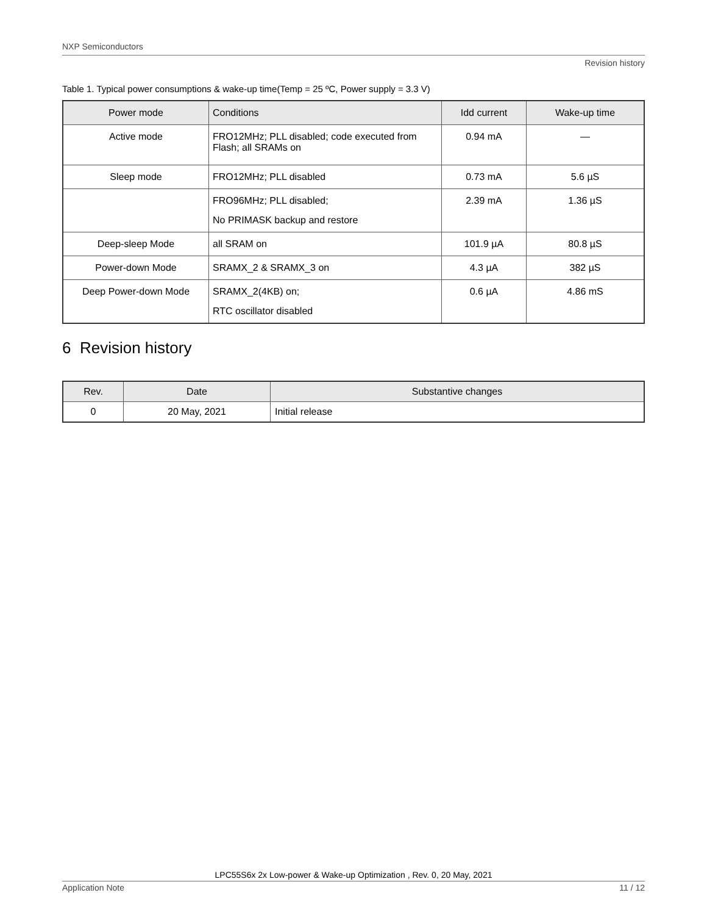NXP Semiconductors
Revision history
Table 1. Typical power consumptions & wake-up time(Temp = 25 ºC, Power supply = 3.3 V)
| Power mode | Conditions | Idd current | Wake-up time |
| --- | --- | --- | --- |
| Active mode | FRO12MHz; PLL disabled; code executed from Flash; all SRAMs on | 0.94 mA | — |
| Sleep mode | FRO12MHz; PLL disabled | 0.73 mA | 5.6 µS |
| | FRO96MHz; PLL disabled; No PRIMASK backup and restore | 2.39 mA | 1.36 µS |
| Deep-sleep Mode | all SRAM on | 101.9 µA | 80.8 µS |
| Power-down Mode | SRAMX_2 & SRAMX_3 on | 4.3 µA | 382 µS |
| Deep Power-down Mode | SRAMX_2(4KB) on; RTC oscillator disabled | 0.6 µA | 4.86 mS |
6 Revision history
| Rev. | Date | Substantive changes |
| --- | --- | --- |
| 0 | 20 May, 2021 | Initial release |
LPC55S6x 2x Low-power & Wake-up Optimization , Rev. 0, 20 May, 2021
Application Note 11 / 12